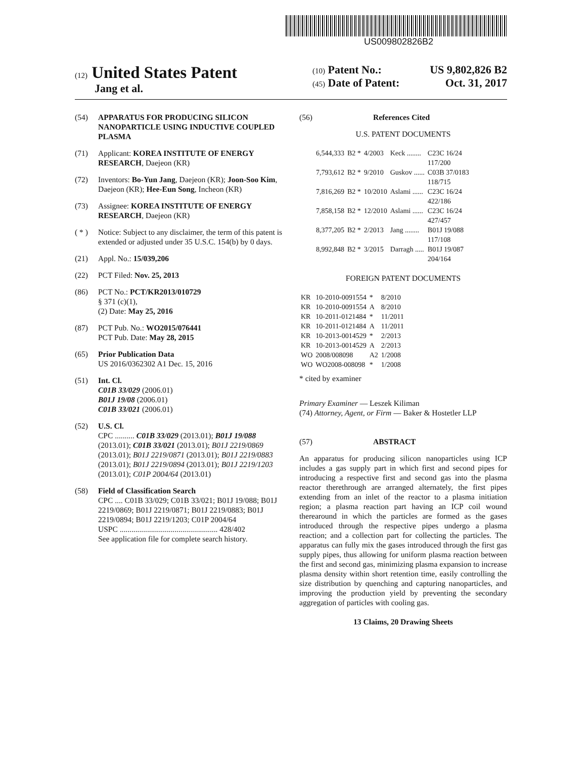US009802826B2
(12) United States Patent
Jang et al.
(10) Patent No.: US 9,802,826 B2
(45) Date of Patent: Oct. 31, 2017
(54) APPARATUS FOR PRODUCING SILICON NANOPARTICLE USING INDUCTIVE COUPLED PLASMA
(71) Applicant: KOREA INSTITUTE OF ENERGY RESEARCH, Daejeon (KR)
(72) Inventors: Bo-Yun Jang, Daejeon (KR); Joon-Soo Kim, Daejeon (KR); Hee-Eun Song, Incheon (KR)
(73) Assignee: KOREA INSTITUTE OF ENERGY RESEARCH, Daejeon (KR)
( * ) Notice: Subject to any disclaimer, the term of this patent is extended or adjusted under 35 U.S.C. 154(b) by 0 days.
(21) Appl. No.: 15/039,206
(22) PCT Filed: Nov. 25, 2013
(86) PCT No.: PCT/KR2013/010729
§ 371 (c)(1),
(2) Date: May 25, 2016
(87) PCT Pub. No.: WO2015/076441
PCT Pub. Date: May 28, 2015
(65) Prior Publication Data
US 2016/0362302 A1 Dec. 15, 2016
(51) Int. Cl.
C01B 33/029 (2006.01)
B01J 19/08 (2006.01)
C01B 33/021 (2006.01)
(52) U.S. Cl.
CPC .......... C01B 33/029 (2013.01); B01J 19/088 (2013.01); C01B 33/021 (2013.01); B01J 2219/0869 (2013.01); B01J 2219/0871 (2013.01); B01J 2219/0883 (2013.01); B01J 2219/0894 (2013.01); B01J 2219/1203 (2013.01); C01P 2004/64 (2013.01)
(58) Field of Classification Search
CPC .... C01B 33/029; C01B 33/021; B01J 19/088; B01J 2219/0869; B01J 2219/0871; B01J 2219/0883; B01J 2219/0894; B01J 2219/1203; C01P 2004/64
USPC .................................................. 428/402
See application file for complete search history.
(56) References Cited
U.S. PATENT DOCUMENTS
| 6,544,333 | B2 * | 4/2003 | Keck ........ | C23C 16/24 117/200 |
| 7,793,612 | B2 * | 9/2010 | Guskov ...... | C03B 37/0183 118/715 |
| 7,816,269 | B2 * | 10/2010 | Aslami ...... | C23C 16/24 422/186 |
| 7,858,158 | B2 * | 12/2010 | Aslami ...... | C23C 16/24 427/457 |
| 8,377,205 | B2 * | 2/2013 | Jang ........ | B01J 19/088 117/108 |
| 8,992,848 | B2 * | 3/2015 | Darragh ..... | B01J 19/087 204/164 |
FOREIGN PATENT DOCUMENTS
| KR | 10-2010-0091554 | * | 8/2010 |
| KR | 10-2010-0091554 | A | 8/2010 |
| KR | 10-2011-0121484 | * | 11/2011 |
| KR | 10-2011-0121484 | A | 11/2011 |
| KR | 10-2013-0014529 | * | 2/2013 |
| KR | 10-2013-0014529 | A | 2/2013 |
| WO | 2008/008098 | A2 | 1/2008 |
| WO | WO2008-008098 | * | 1/2008 |
* cited by examiner
Primary Examiner — Leszek Kiliman
(74) Attorney, Agent, or Firm — Baker & Hostetler LLP
(57) ABSTRACT
An apparatus for producing silicon nanoparticles using ICP includes a gas supply part in which first and second pipes for introducing a respective first and second gas into the plasma reactor therethrough are arranged alternately, the first pipes extending from an inlet of the reactor to a plasma initiation region; a plasma reaction part having an ICP coil wound therearound in which the particles are formed as the gases introduced through the respective pipes undergo a plasma reaction; and a collection part for collecting the particles. The apparatus can fully mix the gases introduced through the first gas supply pipes, thus allowing for uniform plasma reaction between the first and second gas, minimizing plasma expansion to increase plasma density within short retention time, easily controlling the size distribution by quenching and capturing nanoparticles, and improving the production yield by preventing the secondary aggregation of particles with cooling gas.
13 Claims, 20 Drawing Sheets